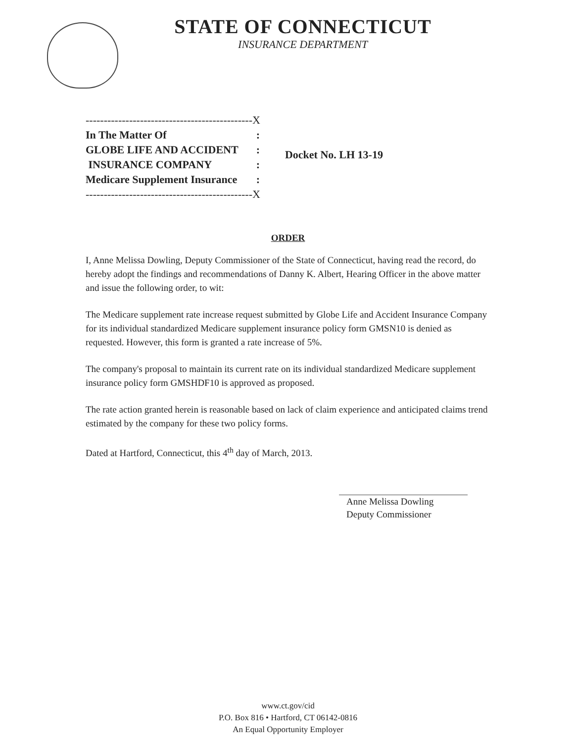STATE OF CONNECTICUT
INSURANCE DEPARTMENT
| ----------------------------------------------X | |
| In The Matter Of | : |
| GLOBE LIFE AND ACCIDENT | : |
| INSURANCE COMPANY | : |
| Medicare Supplement Insurance | : |
| ----------------------------------------------X | |
Docket No. LH 13-19
ORDER
I, Anne Melissa Dowling, Deputy Commissioner of the State of Connecticut, having read the record, do hereby adopt the findings and recommendations of Danny K. Albert, Hearing Officer in the above matter and issue the following order, to wit:
The Medicare supplement rate increase request submitted by Globe Life and Accident Insurance Company for its individual standardized Medicare supplement insurance policy form GMSN10 is denied as requested. However, this form is granted a rate increase of 5%.
The company's proposal to maintain its current rate on its individual standardized Medicare supplement insurance policy form GMSHDF10 is approved as proposed.
The rate action granted herein is reasonable based on lack of claim experience and anticipated claims trend estimated by the company for these two policy forms.
Dated at Hartford, Connecticut, this 4<sup>th</sup> day of March, 2013.
Anne Melissa Dowling
Deputy Commissioner
www.ct.gov/cid
P.O. Box 816 • Hartford, CT 06142-0816
An Equal Opportunity Employer